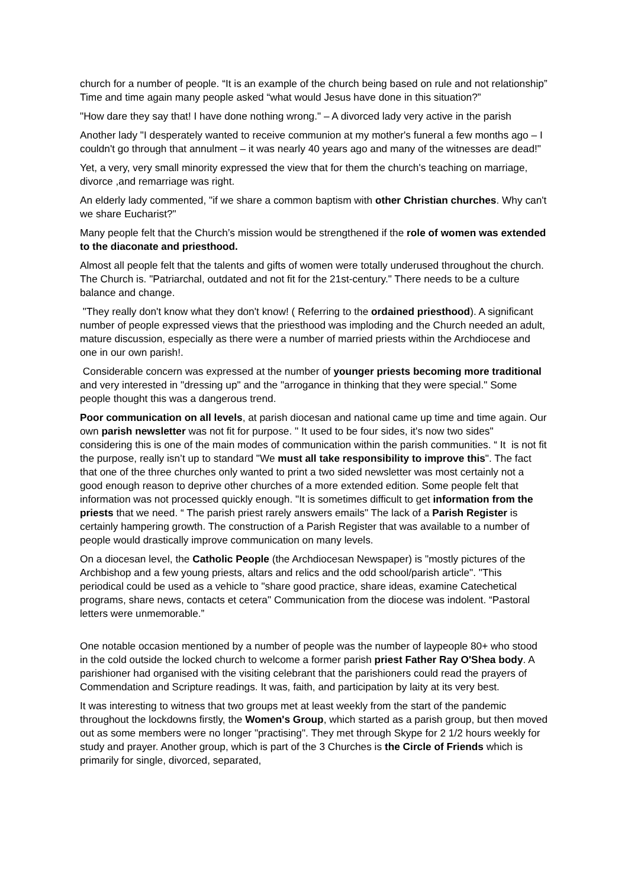church for a number of people. “It is an example of the church being based on rule and not relationship” Time and time again many people asked “what would Jesus have done in this situation?”
"How dare they say that! I have done nothing wrong." – A divorced lady very active in the parish
Another lady "I desperately wanted to receive communion at my mother's funeral a few months ago – I couldn't go through that annulment – it was nearly 40 years ago and many of the witnesses are dead!"
Yet, a very, very small minority expressed the view that for them the church's teaching on marriage, divorce ,and remarriage was right.
An elderly lady commented, "if we share a common baptism with other Christian churches. Why can't we share Eucharist?"
Many people felt that the Church’s mission would be strengthened if the role of women was extended to the diaconate and priesthood.
Almost all people felt that the talents and gifts of women were totally underused throughout the church. The Church is. "Patriarchal, outdated and not fit for the 21st-century." There needs to be a culture balance and change.
"They really don't know what they don't know! ( Referring to the ordained priesthood). A significant number of people expressed views that the priesthood was imploding and the Church needed an adult, mature discussion, especially as there were a number of married priests within the Archdiocese and one in our own parish!.
Considerable concern was expressed at the number of younger priests becoming more traditional and very interested in "dressing up" and the "arrogance in thinking that they were special." Some people thought this was a dangerous trend.
Poor communication on all levels, at parish diocesan and national came up time and time again. Our own parish newsletter was not fit for purpose. " It used to be four sides, it's now two sides" considering this is one of the main modes of communication within the parish communities. “ It is not fit the purpose, really isn’t up to standard "We must all take responsibility to improve this". The fact that one of the three churches only wanted to print a two sided newsletter was most certainly not a good enough reason to deprive other churches of a more extended edition. Some people felt that information was not processed quickly enough. "It is sometimes difficult to get information from the priests that we need. “ The parish priest rarely answers emails" The lack of a Parish Register is certainly hampering growth. The construction of a Parish Register that was available to a number of people would drastically improve communication on many levels.
On a diocesan level, the Catholic People (the Archdiocesan Newspaper) is "mostly pictures of the Archbishop and a few young priests, altars and relics and the odd school/parish article". "This periodical could be used as a vehicle to "share good practice, share ideas, examine Catechetical programs, share news, contacts et cetera" Communication from the diocese was indolent. “Pastoral letters were unmemorable.”
One notable occasion mentioned by a number of people was the number of laypeople 80+ who stood in the cold outside the locked church to welcome a former parish priest Father Ray O'Shea body. A parishioner had organised with the visiting celebrant that the parishioners could read the prayers of Commendation and Scripture readings. It was, faith, and participation by laity at its very best.
It was interesting to witness that two groups met at least weekly from the start of the pandemic throughout the lockdowns firstly, the Women's Group, which started as a parish group, but then moved out as some members were no longer "practising". They met through Skype for 2 1/2 hours weekly for study and prayer. Another group, which is part of the 3 Churches is the Circle of Friends which is primarily for single, divorced, separated,